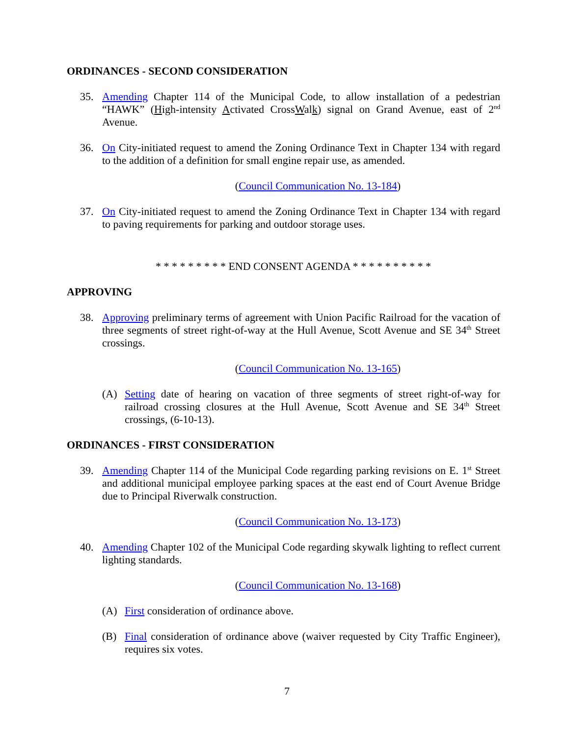ORDINANCES - SECOND CONSIDERATION
35. Amending Chapter 114 of the Municipal Code, to allow installation of a pedestrian “HAWK” (High-intensity Activated CrossWalk) signal on Grand Avenue, east of 2<sup>nd</sup> Avenue.
36. On City-initiated request to amend the Zoning Ordinance Text in Chapter 134 with regard to the addition of a definition for small engine repair use, as amended.
(Council Communication No. 13-184)
37. On City-initiated request to amend the Zoning Ordinance Text in Chapter 134 with regard to paving requirements for parking and outdoor storage uses.
* * * * * * * * * END CONSENT AGENDA * * * * * * * * * *
APPROVING
38. Approving preliminary terms of agreement with Union Pacific Railroad for the vacation of three segments of street right-of-way at the Hull Avenue, Scott Avenue and SE 34<sup>th</sup> Street crossings.
(Council Communication No. 13-165)
(A) Setting date of hearing on vacation of three segments of street right-of-way for railroad crossing closures at the Hull Avenue, Scott Avenue and SE 34<sup>th</sup> Street crossings, (6-10-13).
ORDINANCES - FIRST CONSIDERATION
39. Amending Chapter 114 of the Municipal Code regarding parking revisions on E. 1<sup>st</sup> Street and additional municipal employee parking spaces at the east end of Court Avenue Bridge due to Principal Riverwalk construction.
(Council Communication No. 13-173)
40. Amending Chapter 102 of the Municipal Code regarding skywalk lighting to reflect current lighting standards.
(Council Communication No. 13-168)
(A) First consideration of ordinance above.
(B) Final consideration of ordinance above (waiver requested by City Traffic Engineer), requires six votes.
7